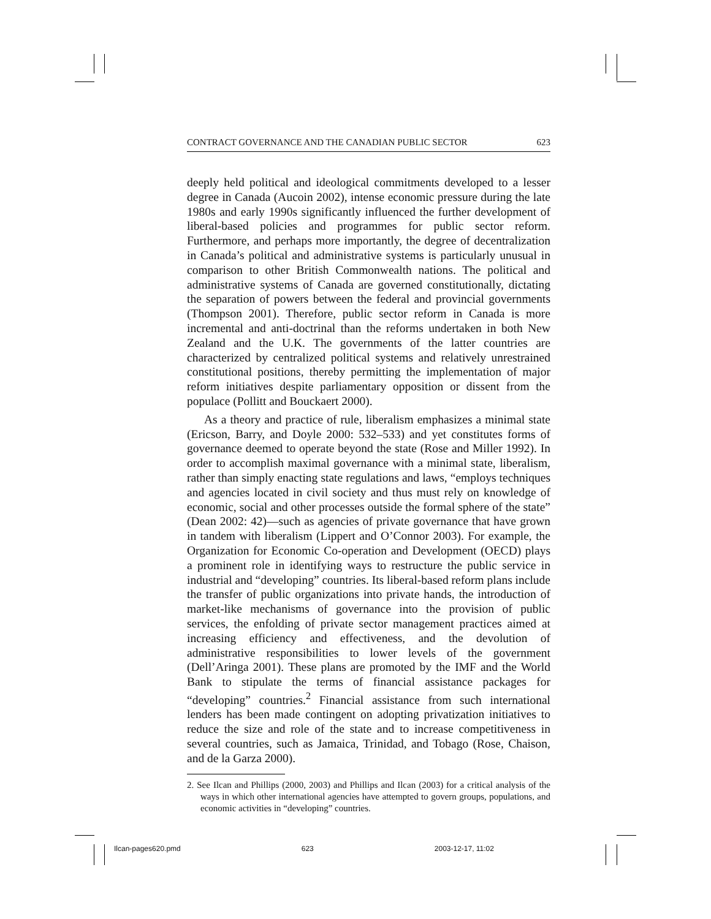CONTRACT GOVERNANCE AND THE CANADIAN PUBLIC SECTOR 623
deeply held political and ideological commitments developed to a lesser degree in Canada (Aucoin 2002), intense economic pressure during the late 1980s and early 1990s significantly influenced the further development of liberal-based policies and programmes for public sector reform. Furthermore, and perhaps more importantly, the degree of decentralization in Canada’s political and administrative systems is particularly unusual in comparison to other British Commonwealth nations. The political and administrative systems of Canada are governed constitutionally, dictating the separation of powers between the federal and provincial governments (Thompson 2001). Therefore, public sector reform in Canada is more incremental and anti-doctrinal than the reforms undertaken in both New Zealand and the U.K. The governments of the latter countries are characterized by centralized political systems and relatively unrestrained constitutional positions, thereby permitting the implementation of major reform initiatives despite parliamentary opposition or dissent from the populace (Pollitt and Bouckaert 2000).
As a theory and practice of rule, liberalism emphasizes a minimal state (Ericson, Barry, and Doyle 2000: 532–533) and yet constitutes forms of governance deemed to operate beyond the state (Rose and Miller 1992). In order to accomplish maximal governance with a minimal state, liberalism, rather than simply enacting state regulations and laws, “employs techniques and agencies located in civil society and thus must rely on knowledge of economic, social and other processes outside the formal sphere of the state” (Dean 2002: 42)—such as agencies of private governance that have grown in tandem with liberalism (Lippert and O’Connor 2003). For example, the Organization for Economic Co-operation and Development (OECD) plays a prominent role in identifying ways to restructure the public service in industrial and “developing” countries. Its liberal-based reform plans include the transfer of public organizations into private hands, the introduction of market-like mechanisms of governance into the provision of public services, the enfolding of private sector management practices aimed at increasing efficiency and effectiveness, and the devolution of administrative responsibilities to lower levels of the government (Dell’Aringa 2001). These plans are promoted by the IMF and the World Bank to stipulate the terms of financial assistance packages for “developing” countries.<sup>2</sup> Financial assistance from such international lenders has been made contingent on adopting privatization initiatives to reduce the size and role of the state and to increase competitiveness in several countries, such as Jamaica, Trinidad, and Tobago (Rose, Chaison, and de la Garza 2000).
2. See Ilcan and Phillips (2000, 2003) and Phillips and Ilcan (2003) for a critical analysis of the ways in which other international agencies have attempted to govern groups, populations, and economic activities in “developing” countries.
Ilcan-pages620.pmd 623 2003-12-17, 11:02